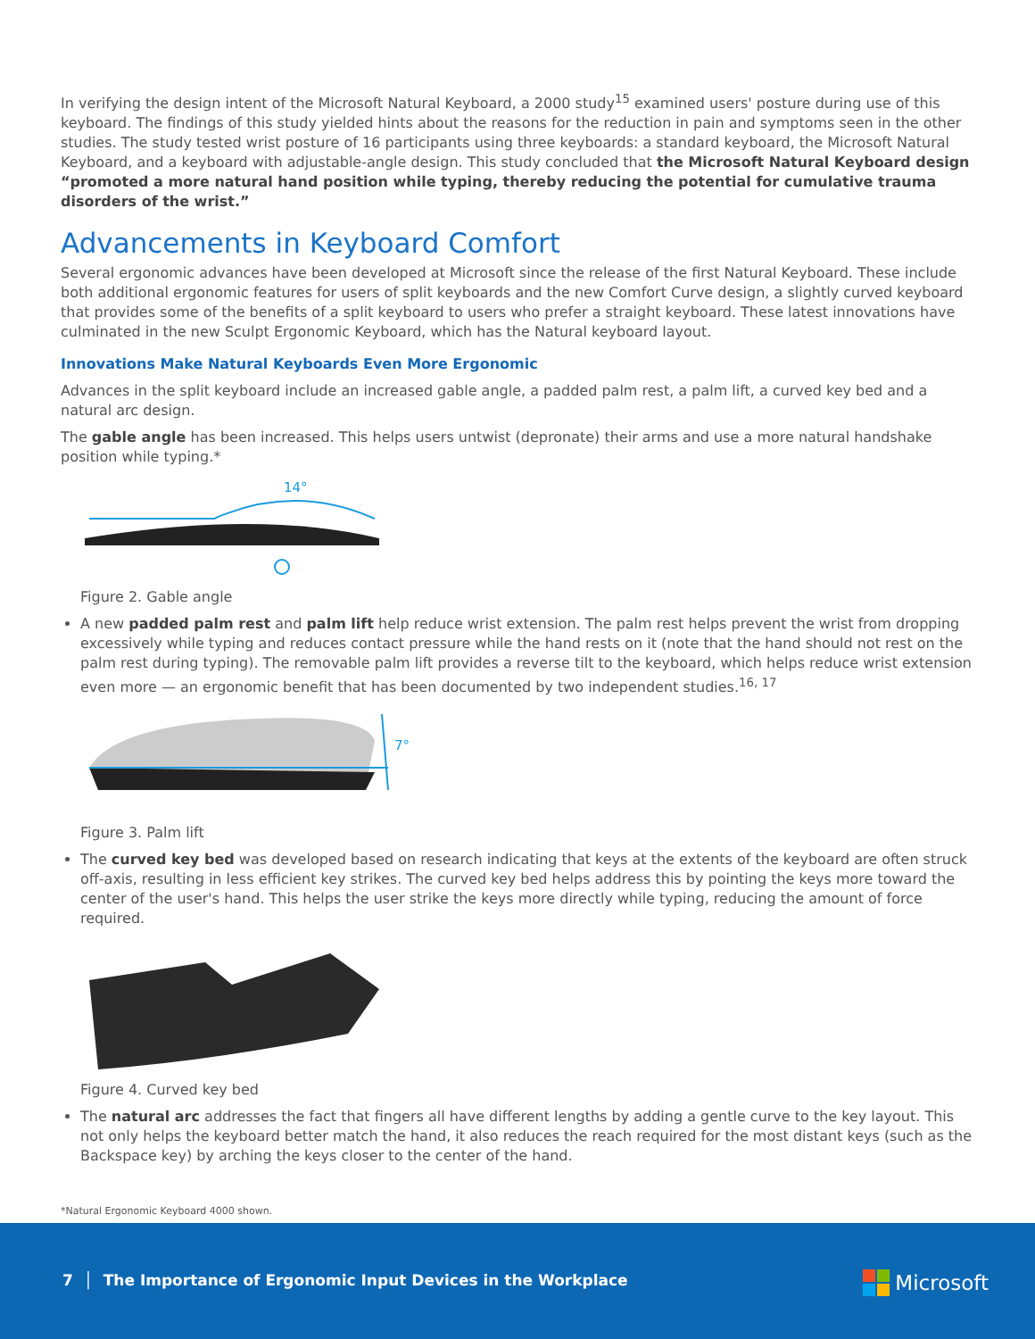In verifying the design intent of the Microsoft Natural Keyboard, a 2000 study<sup>15</sup> examined users' posture during use of this keyboard. The findings of this study yielded hints about the reasons for the reduction in pain and symptoms seen in the other studies. The study tested wrist posture of 16 participants using three keyboards: a standard keyboard, the Microsoft Natural Keyboard, and a keyboard with adjustable-angle design. This study concluded that the Microsoft Natural Keyboard design “promoted a more natural hand position while typing, thereby reducing the potential for cumulative trauma disorders of the wrist.”
Advancements in Keyboard Comfort
Several ergonomic advances have been developed at Microsoft since the release of the first Natural Keyboard. These include both additional ergonomic features for users of split keyboards and the new Comfort Curve design, a slightly curved keyboard that provides some of the benefits of a split keyboard to users who prefer a straight keyboard. These latest innovations have culminated in the new Sculpt Ergonomic Keyboard, which has the Natural keyboard layout.
Innovations Make Natural Keyboards Even More Ergonomic
Advances in the split keyboard include an increased gable angle, a padded palm rest, a palm lift, a curved key bed and a natural arc design.
The gable angle has been increased. This helps users untwist (depronate) their arms and use a more natural handshake position while typing.*
14°
Figure 2. Gable angle
A new padded palm rest and palm lift help reduce wrist extension. The palm rest helps prevent the wrist from dropping excessively while typing and reduces contact pressure while the hand rests on it (note that the hand should not rest on the palm rest during typing). The removable palm lift provides a reverse tilt to the keyboard, which helps reduce wrist extension even more — an ergonomic benefit that has been documented by two independent studies.<sup>16, 17</sup>
7°
Figure 3. Palm lift
The curved key bed was developed based on research indicating that keys at the extents of the keyboard are often struck off-axis, resulting in less efficient key strikes. The curved key bed helps address this by pointing the keys more toward the center of the user's hand. This helps the user strike the keys more directly while typing, reducing the amount of force required.
Figure 4. Curved key bed
The natural arc addresses the fact that fingers all have different lengths by adding a gentle curve to the key layout. This not only helps the keyboard better match the hand, it also reduces the reach required for the most distant keys (such as the Backspace key) by arching the keys closer to the center of the hand.
*Natural Ergonomic Keyboard 4000 shown.
7 │ The Importance of Ergonomic Input Devices in the Workplace
Microsoft